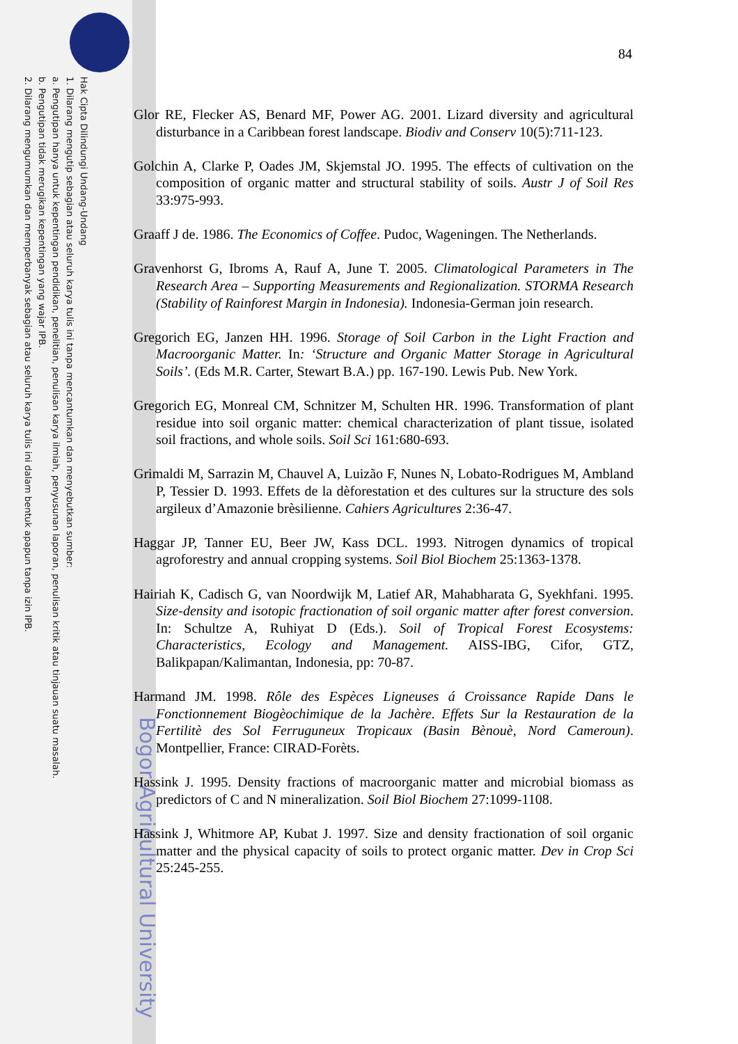Hak Cipta Dilindungi Undang-Undang
1. Dilarang mengutip sebagian atau seluruh karya tulis ini tanpa mencantumkan dan menyebutkan sumber:
a. Pengutipan hanya untuk kepentingan pendidikan, penelitian, penulisan karya ilmiah, penyusunan laporan, penulisan kritik atau tinjauan suatu masalah.
b. Pengutipan tidak merugikan kepentingan yang wajar IPB.
2. Dilarang mengumumkan dan memperbanyak sebagian atau seluruh karya tulis ini dalam bentuk apapun tanpa izin IPB.
Bogor Agricultural University
84
Glor RE, Flecker AS, Benard MF, Power AG. 2001. Lizard diversity and agricultural disturbance in a Caribbean forest landscape. Biodiv and Conserv 10(5):711-123.
Golchin A, Clarke P, Oades JM, Skjemstal JO. 1995. The effects of cultivation on the composition of organic matter and structural stability of soils. Austr J of Soil Res 33:975-993.
Graaff J de. 1986. The Economics of Coffee. Pudoc, Wageningen. The Netherlands.
Gravenhorst G, Ibroms A, Rauf A, June T. 2005. Climatological Parameters in The Research Area – Supporting Measurements and Regionalization. STORMA Research (Stability of Rainforest Margin in Indonesia). Indonesia-German join research.
Gregorich EG, Janzen HH. 1996. Storage of Soil Carbon in the Light Fraction and Macroorganic Matter. In: ‘Structure and Organic Matter Storage in Agricultural Soils’. (Eds M.R. Carter, Stewart B.A.) pp. 167-190. Lewis Pub. New York.
Gregorich EG, Monreal CM, Schnitzer M, Schulten HR. 1996. Transformation of plant residue into soil organic matter: chemical characterization of plant tissue, isolated soil fractions, and whole soils. Soil Sci 161:680-693.
Grimaldi M, Sarrazin M, Chauvel A, Luizão F, Nunes N, Lobato-Rodrigues M, Ambland P, Tessier D. 1993. Effets de la dèforestation et des cultures sur la structure des sols argileux d’Amazonie brèsilienne. Cahiers Agricultures 2:36-47.
Haggar JP, Tanner EU, Beer JW, Kass DCL. 1993. Nitrogen dynamics of tropical agroforestry and annual cropping systems. Soil Biol Biochem 25:1363-1378.
Hairiah K, Cadisch G, van Noordwijk M, Latief AR, Mahabharata G, Syekhfani. 1995. Size-density and isotopic fractionation of soil organic matter after forest conversion. In: Schultze A, Ruhiyat D (Eds.). Soil of Tropical Forest Ecosystems: Characteristics, Ecology and Management. AISS-IBG, Cifor, GTZ, Balikpapan/Kalimantan, Indonesia, pp: 70-87.
Harmand JM. 1998. Rôle des Espèces Ligneuses á Croissance Rapide Dans le Fonctionnement Biogèochimique de la Jachère. Effets Sur la Restauration de la Fertilitè des Sol Ferruguneux Tropicaux (Basin Bènouè, Nord Cameroun). Montpellier, France: CIRAD-Forèts.
Hassink J. 1995. Density fractions of macroorganic matter and microbial biomass as predictors of C and N mineralization. Soil Biol Biochem 27:1099-1108.
Hassink J, Whitmore AP, Kubat J. 1997. Size and density fractionation of soil organic matter and the physical capacity of soils to protect organic matter. Dev in Crop Sci 25:245-255.